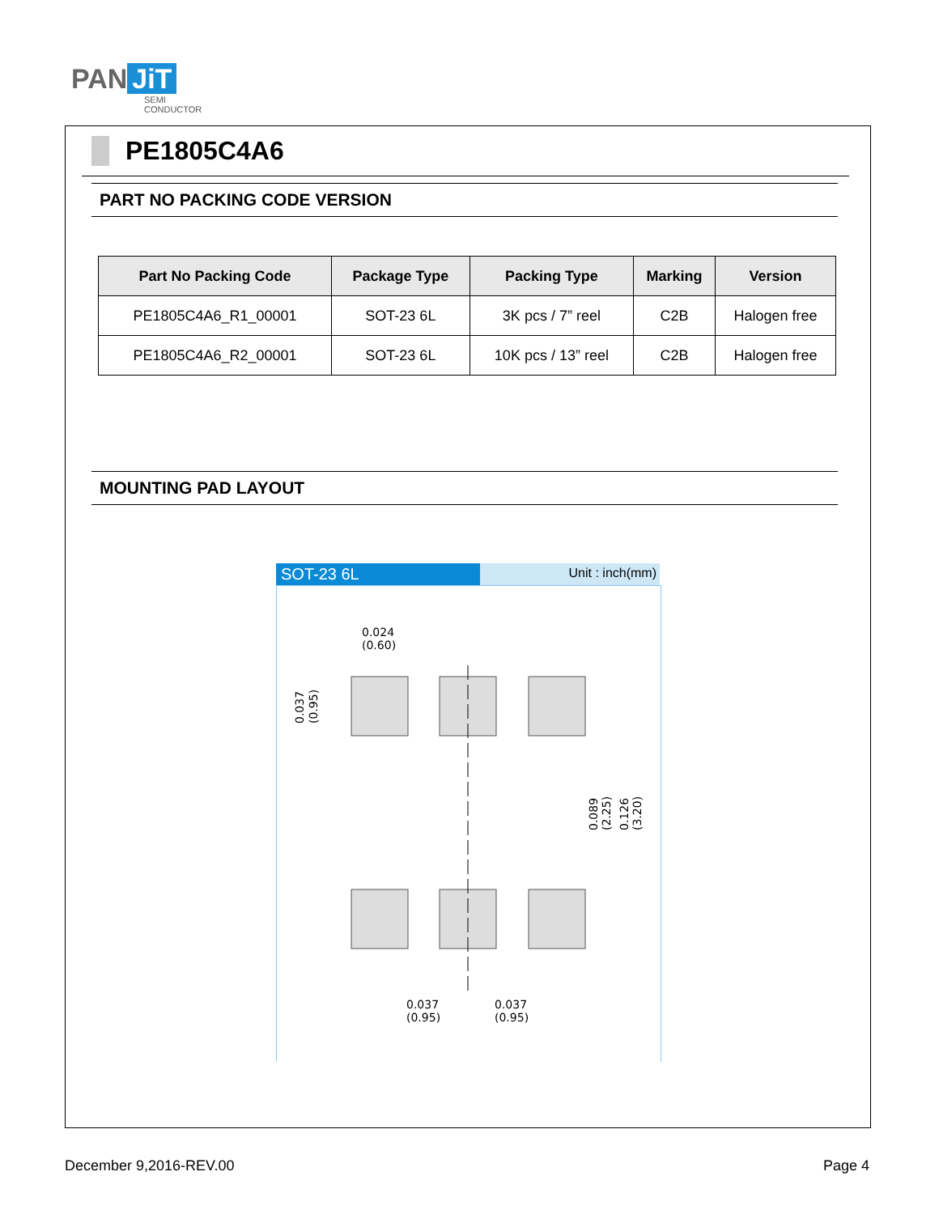PAN JiT
SEMI
CONDUCTOR
PE1805C4A6
PART NO PACKING CODE VERSION
| Part No Packing Code | Package Type | Packing Type | Marking | Version |
| --- | --- | --- | --- | --- |
| PE1805C4A6_R1_00001 | SOT-23 6L | 3K pcs / 7” reel | C2B | Halogen free |
| PE1805C4A6_R2_00001 | SOT-23 6L | 10K pcs / 13” reel | C2B | Halogen free |
MOUNTING PAD LAYOUT
SOT-23 6L
Unit : inch(mm)
0.024
(0.60)
0.037
(0.95)
0.037
(0.95)
0.037
(0.95)
0.089
(2.25)
0.126
(3.20)
December 9,2016-REV.00 Page 4